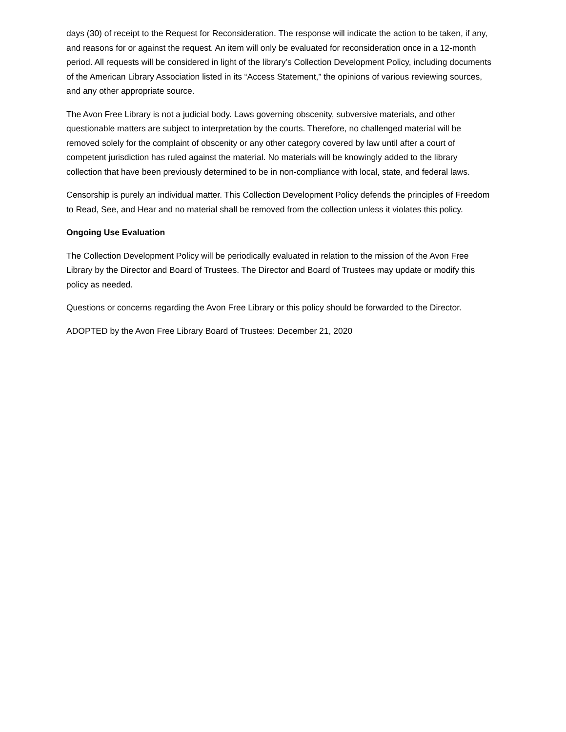days (30) of receipt to the Request for Reconsideration. The response will indicate the action to be taken, if any, and reasons for or against the request. An item will only be evaluated for reconsideration once in a 12-month period. All requests will be considered in light of the library’s Collection Development Policy, including documents of the American Library Association listed in its “Access Statement,” the opinions of various reviewing sources, and any other appropriate source.
The Avon Free Library is not a judicial body. Laws governing obscenity, subversive materials, and other questionable matters are subject to interpretation by the courts. Therefore, no challenged material will be removed solely for the complaint of obscenity or any other category covered by law until after a court of competent jurisdiction has ruled against the material. No materials will be knowingly added to the library collection that have been previously determined to be in non-compliance with local, state, and federal laws.
Censorship is purely an individual matter. This Collection Development Policy defends the principles of Freedom to Read, See, and Hear and no material shall be removed from the collection unless it violates this policy.
Ongoing Use Evaluation
The Collection Development Policy will be periodically evaluated in relation to the mission of the Avon Free Library by the Director and Board of Trustees. The Director and Board of Trustees may update or modify this policy as needed.
Questions or concerns regarding the Avon Free Library or this policy should be forwarded to the Director.
ADOPTED by the Avon Free Library Board of Trustees: December 21, 2020